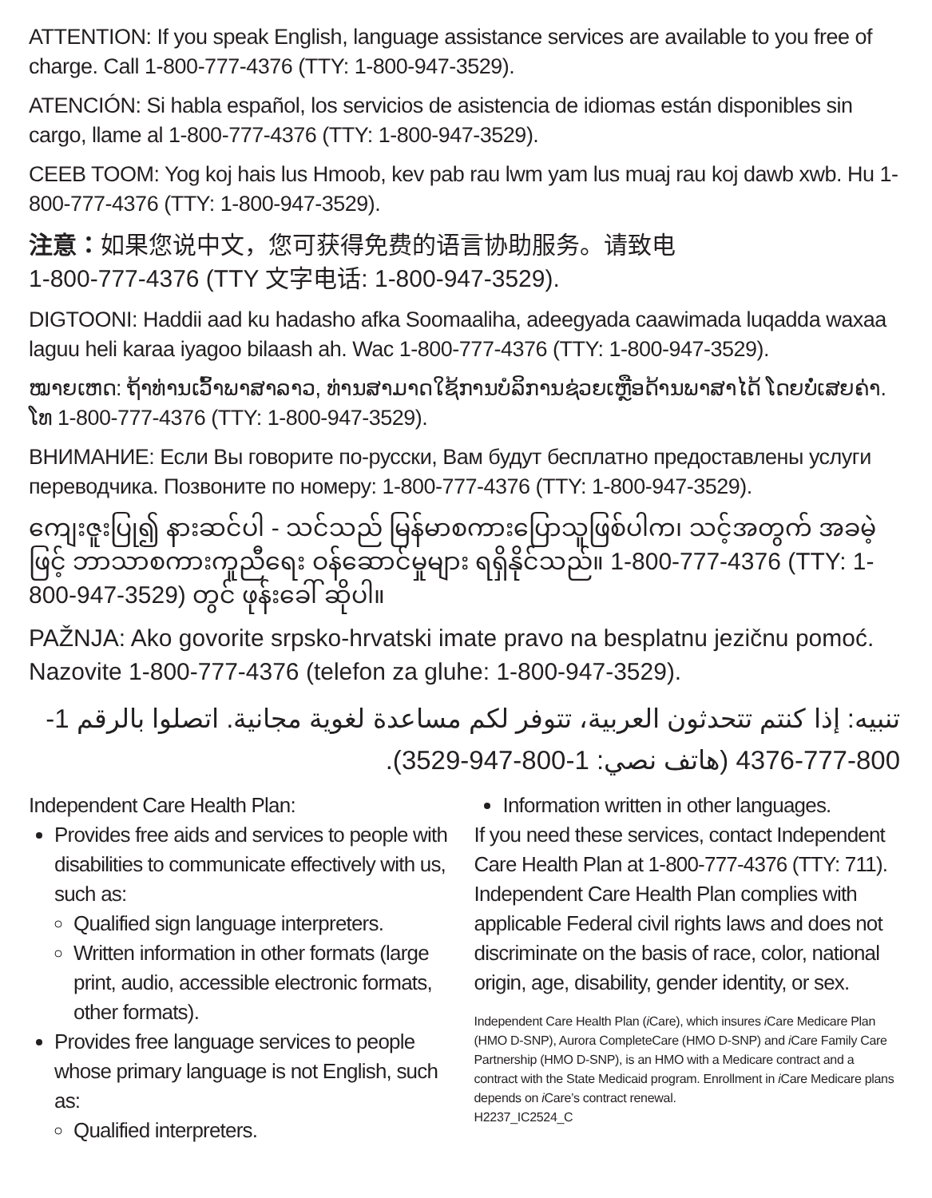ATTENTION: If you speak English, language assistance services are available to you free of charge. Call 1-800-777-4376 (TTY: 1-800-947-3529).
ATENCIÓN: Si habla español, los servicios de asistencia de idiomas están disponibles sin cargo, llame al 1-800-777-4376 (TTY: 1-800-947-3529).
CEEB TOOM: Yog koj hais lus Hmoob, kev pab rau lwm yam lus muaj rau koj dawb xwb. Hu 1-800-777-4376 (TTY: 1-800-947-3529).
注意：如果您说中文，您可获得免费的语言协助服务。请致电
1-800-777-4376 (TTY 文字电话: 1-800-947-3529).
DIGTOONI: Haddii aad ku hadasho afka Soomaaliha, adeegyada caawimada luqadda waxaa laguu heli karaa iyagoo bilaash ah. Wac 1-800-777-4376 (TTY: 1-800-947-3529).
ໝາຍເຫດ: ຖ້າທ່ານເວົ້າພາສາລາວ, ທ່ານສາມາດໃຊ້ການບໍລິການຊ່ວຍເຫຼືອດ້ານພາສາໄດ້ ໂດຍບໍ່ເສຍຄ່າ. ໂທ 1-800-777-4376 (TTY: 1-800-947-3529).
ВНИМАНИЕ: Если Вы говорите по-русски, Вам будут бесплатно предоставлены услуги переводчика. Позвоните по номеру: 1-800-777-4376 (TTY: 1-800-947-3529).
ကျေးဇူးပြု၍ နားဆင်ပါ - သင်သည် မြန်မာစကားပြောသူဖြစ်ပါက၊ သင့်အတွက် အခမဲ့ဖြင့် ဘာသာစကားကူညီရေး ဝန်ဆောင်မှုများ ရရှိနိုင်သည်။ 1-800-777-4376 (TTY: 1-800-947-3529) တွင် ဖုန်းခေါ် ဆိုပါ။
PAŽNJA: Ako govorite srpsko-hrvatski imate pravo na besplatnu jezičnu pomoć. Nazovite 1-800-777-4376 (telefon za gluhe: 1-800-947-3529).
تنبيه: إذا كنتم تتحدثون العربية، تتوفر لكم مساعدة لغوية مجانية. اتصلوا بالرقم 1-800-777-4376 (هاتف نصي: 1-800-947-3529).
Independent Care Health Plan:
Provides free aids and services to people with disabilities to communicate effectively with us, such as:
Qualified sign language interpreters.
Written information in other formats (large print, audio, accessible electronic formats, other formats).
Provides free language services to people whose primary language is not English, such as:
Qualified interpreters.
Information written in other languages.
If you need these services, contact Independent Care Health Plan at 1-800-777-4376 (TTY: 711). Independent Care Health Plan complies with applicable Federal civil rights laws and does not discriminate on the basis of race, color, national origin, age, disability, gender identity, or sex.
Independent Care Health Plan (i Care), which insures i Care Medicare Plan (HMO D-SNP), Aurora CompleteCare (HMO D-SNP) and i Care Family Care Partnership (HMO D-SNP), is an HMO with a Medicare contract and a contract with the State Medicaid program. Enrollment in i Care Medicare plans depends on i Care’s contract renewal.
H2237_IC2524_C